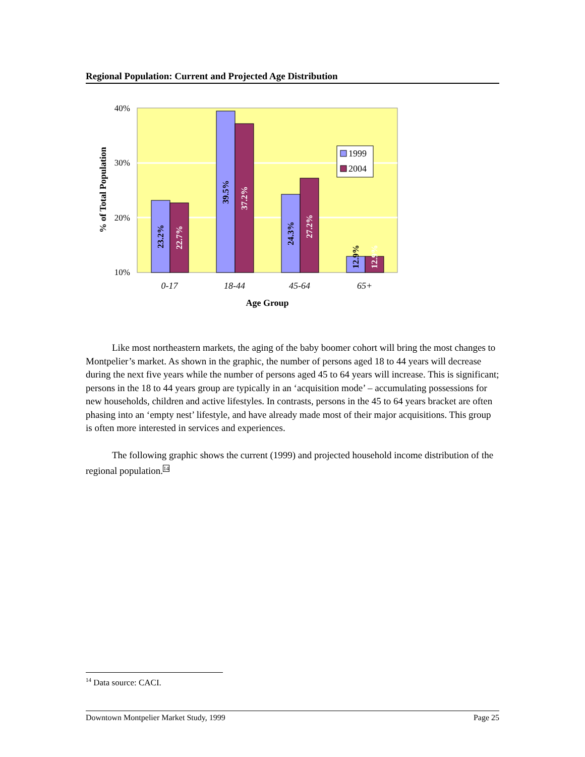Regional Population: Current and Projected Age Distribution
40%
30%
20%
10%
% of Total Population
23.2%
22.7%
39.5%
37.2%
24.3%
27.2%
12.9%
12.9%
1999
2004
0-17
18-44
45-64
65+
Age Group
Like most northeastern markets, the aging of the baby boomer cohort will bring the most changes to Montpelier’s market. As shown in the graphic, the number of persons aged 18 to 44 years will decrease during the next five years while the number of persons aged 45 to 64 years will increase. This is significant; persons in the 18 to 44 years group are typically in an ‘acquisition mode’ – accumulating possessions for new households, children and active lifestyles. In contrasts, persons in the 45 to 64 years bracket are often phasing into an ‘empty nest’ lifestyle, and have already made most of their major acquisitions. This group is often more interested in services and experiences.
The following graphic shows the current (1999) and projected household income distribution of the regional population.<sup>14</sup>
<sup>14</sup> Data source: CACI.
Downtown Montpelier Market Study, 1999 Page 25